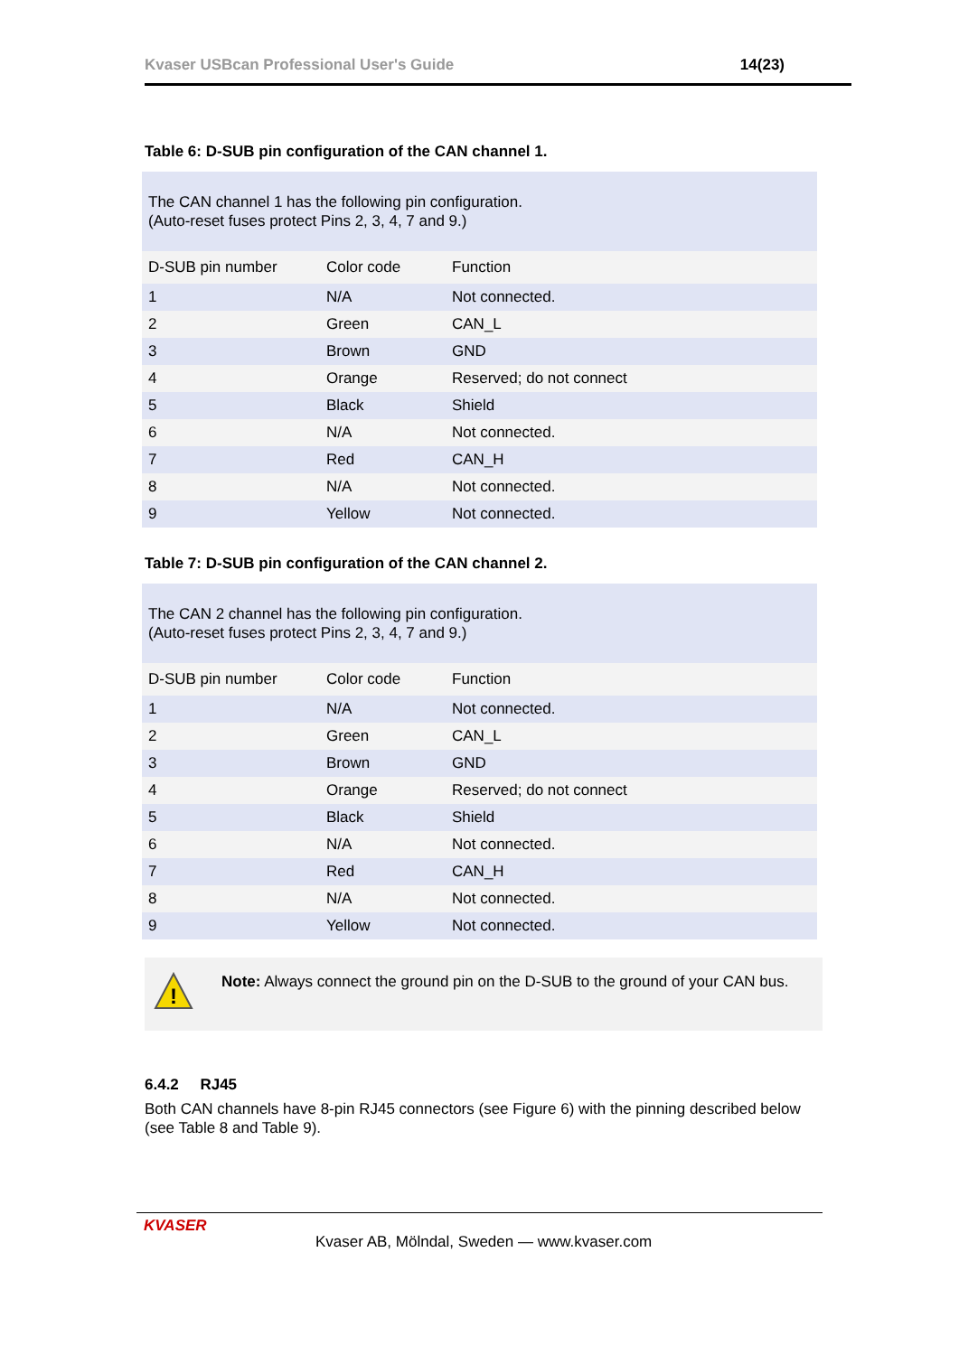Kvaser USBcan Professional User's Guide 14(23)
Table 6: D-SUB pin configuration of the CAN channel 1.
| The CAN channel 1 has the following pin configuration. (Auto-reset fuses protect Pins 2, 3, 4, 7 and 9.) | | |
| D-SUB pin number | Color code | Function |
| 1 | N/A | Not connected. |
| 2 | Green | CAN_L |
| 3 | Brown | GND |
| 4 | Orange | Reserved; do not connect |
| 5 | Black | Shield |
| 6 | N/A | Not connected. |
| 7 | Red | CAN_H |
| 8 | N/A | Not connected. |
| 9 | Yellow | Not connected. |
Table 7: D-SUB pin configuration of the CAN channel 2.
| The CAN 2 channel has the following pin configuration. (Auto-reset fuses protect Pins 2, 3, 4, 7 and 9.) | | |
| D-SUB pin number | Color code | Function |
| 1 | N/A | Not connected. |
| 2 | Green | CAN_L |
| 3 | Brown | GND |
| 4 | Orange | Reserved; do not connect |
| 5 | Black | Shield |
| 6 | N/A | Not connected. |
| 7 | Red | CAN_H |
| 8 | N/A | Not connected. |
| 9 | Yellow | Not connected. |
!
Note: Always connect the ground pin on the D-SUB to the ground of your CAN bus.
6.4.2 RJ45
Both CAN channels have 8-pin RJ45 connectors (see Figure 6) with the pinning described below (see Table 8 and Table 9).
KVASER
Kvaser AB, Mölndal, Sweden — www.kvaser.com